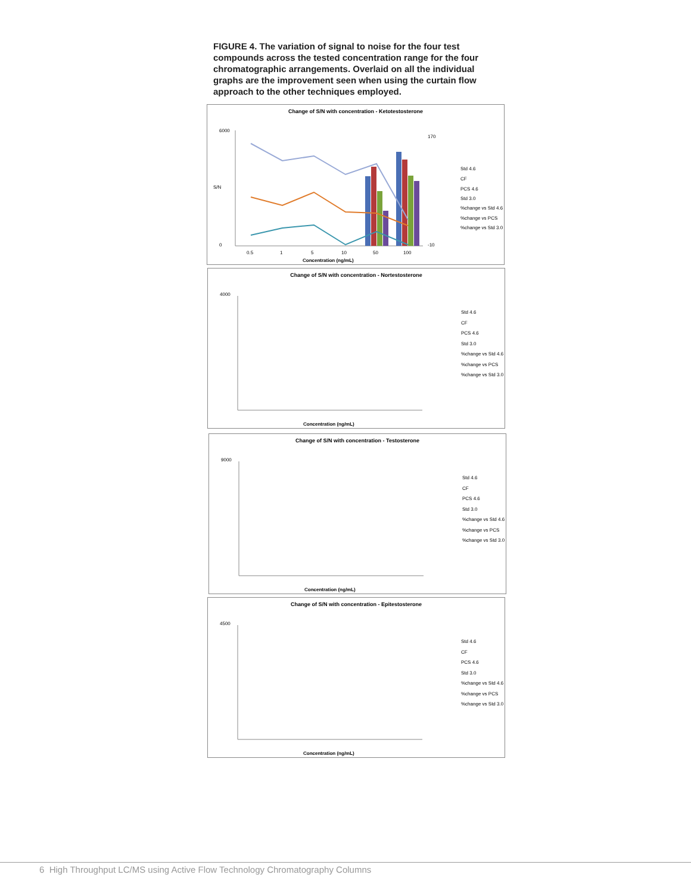FIGURE 4. The variation of signal to noise for the four test compounds across the tested concentration range for the four chromatographic arrangements. Overlaid on all the individual graphs are the improvement seen when using the curtain flow approach to the other techniques employed.
Change of S/N with concentration - Ketotestosterone
6000
0
170
-10
0.5
1
5
10
50
100
Concentration (ng/mL)
Std 4.6
CF
PCS 4.6
Std 3.0
%change vs Std 4.6
%change vs PCS
%change vs Std 3.0
S/N
Change of S/N with concentration - Nortestosterone
4000
Concentration (ng/mL)
Std 4.6
CF
PCS 4.6
Std 3.0
%change vs Std 4.6
%change vs PCS
%change vs Std 3.0
Change of S/N with concentration - Testosterone
9000
Concentration (ng/mL)
Std 4.6
CF
PCS 4.6
Std 3.0
%change vs Std 4.6
%change vs PCS
%change vs Std 3.0
Change of S/N with concentration - Epitestosterone
4500
Concentration (ng/mL)
Std 4.6
CF
PCS 4.6
Std 3.0
%change vs Std 4.6
%change vs PCS
%change vs Std 3.0
6 High Throughput LC/MS using Active Flow Technology Chromatography Columns